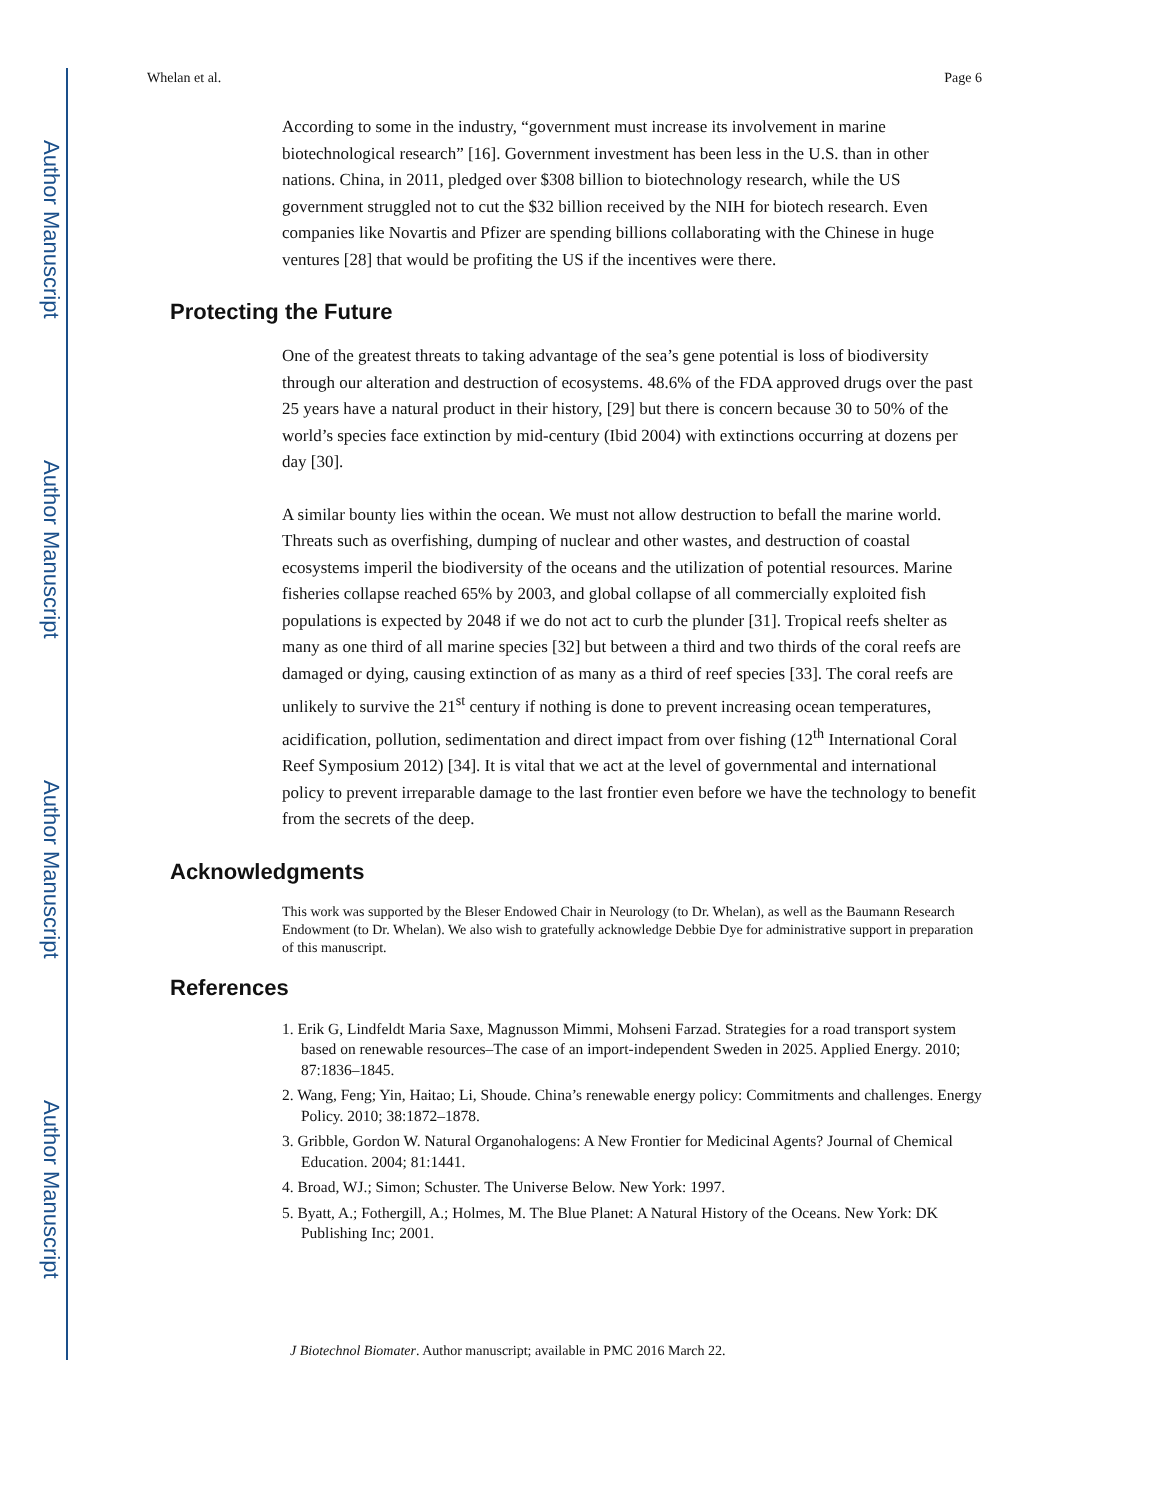Author Manuscript
Author Manuscript
Author Manuscript
Author Manuscript
Whelan et al. Page 6
According to some in the industry, “government must increase its involvement in marine biotechnological research” [16]. Government investment has been less in the U.S. than in other nations. China, in 2011, pledged over $308 billion to biotechnology research, while the US government struggled not to cut the $32 billion received by the NIH for biotech research. Even companies like Novartis and Pfizer are spending billions collaborating with the Chinese in huge ventures [28] that would be profiting the US if the incentives were there.
Protecting the Future
One of the greatest threats to taking advantage of the sea’s gene potential is loss of biodiversity through our alteration and destruction of ecosystems. 48.6% of the FDA approved drugs over the past 25 years have a natural product in their history, [29] but there is concern because 30 to 50% of the world’s species face extinction by mid-century (Ibid 2004) with extinctions occurring at dozens per day [30].
A similar bounty lies within the ocean. We must not allow destruction to befall the marine world. Threats such as overfishing, dumping of nuclear and other wastes, and destruction of coastal ecosystems imperil the biodiversity of the oceans and the utilization of potential resources. Marine fisheries collapse reached 65% by 2003, and global collapse of all commercially exploited fish populations is expected by 2048 if we do not act to curb the plunder [31]. Tropical reefs shelter as many as one third of all marine species [32] but between a third and two thirds of the coral reefs are damaged or dying, causing extinction of as many as a third of reef species [33]. The coral reefs are unlikely to survive the 21<sup>st</sup> century if nothing is done to prevent increasing ocean temperatures, acidification, pollution, sedimentation and direct impact from over fishing (12<sup>th</sup> International Coral Reef Symposium 2012) [34]. It is vital that we act at the level of governmental and international policy to prevent irreparable damage to the last frontier even before we have the technology to benefit from the secrets of the deep.
Acknowledgments
This work was supported by the Bleser Endowed Chair in Neurology (to Dr. Whelan), as well as the Baumann Research Endowment (to Dr. Whelan). We also wish to gratefully acknowledge Debbie Dye for administrative support in preparation of this manuscript.
References
1. Erik G, Lindfeldt Maria Saxe, Magnusson Mimmi, Mohseni Farzad. Strategies for a road transport system based on renewable resources–The case of an import-independent Sweden in 2025. Applied Energy. 2010; 87:1836–1845.
2. Wang, Feng; Yin, Haitao; Li, Shoude. China’s renewable energy policy: Commitments and challenges. Energy Policy. 2010; 38:1872–1878.
3. Gribble, Gordon W. Natural Organohalogens: A New Frontier for Medicinal Agents? Journal of Chemical Education. 2004; 81:1441.
4. Broad, WJ.; Simon; Schuster. The Universe Below. New York: 1997.
5. Byatt, A.; Fothergill, A.; Holmes, M. The Blue Planet: A Natural History of the Oceans. New York: DK Publishing Inc; 2001.
J Biotechnol Biomater. Author manuscript; available in PMC 2016 March 22.